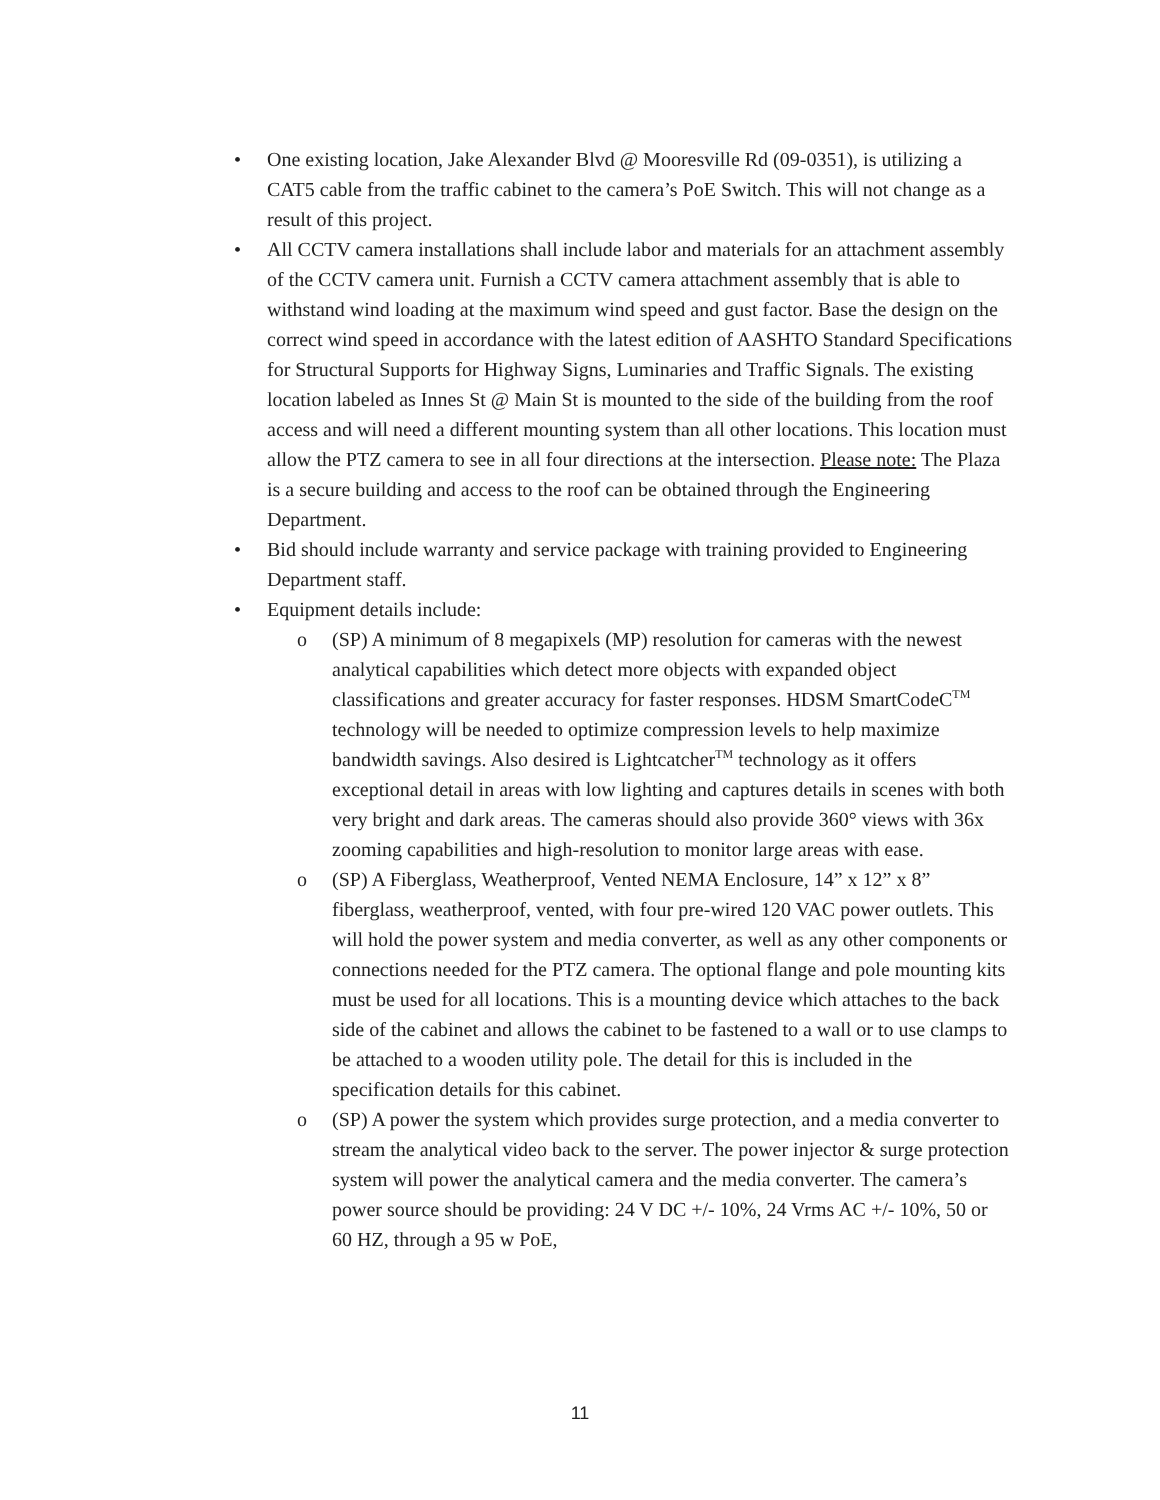• One existing location, Jake Alexander Blvd @ Mooresville Rd (09-0351), is utilizing a CAT5 cable from the traffic cabinet to the camera’s PoE Switch. This will not change as a result of this project.
• All CCTV camera installations shall include labor and materials for an attachment assembly of the CCTV camera unit. Furnish a CCTV camera attachment assembly that is able to withstand wind loading at the maximum wind speed and gust factor. Base the design on the correct wind speed in accordance with the latest edition of AASHTO Standard Specifications for Structural Supports for Highway Signs, Luminaries and Traffic Signals. The existing location labeled as Innes St @ Main St is mounted to the side of the building from the roof access and will need a different mounting system than all other locations. This location must allow the PTZ camera to see in all four directions at the intersection. Please note: The Plaza is a secure building and access to the roof can be obtained through the Engineering Department.
• Bid should include warranty and service package with training provided to Engineering Department staff.
• Equipment details include:
o (SP) A minimum of 8 megapixels (MP) resolution for cameras with the newest analytical capabilities which detect more objects with expanded object classifications and greater accuracy for faster responses. HDSM SmartCodeC<sup>TM</sup> technology will be needed to optimize compression levels to help maximize bandwidth savings. Also desired is Lightcatcher<sup>TM</sup> technology as it offers exceptional detail in areas with low lighting and captures details in scenes with both very bright and dark areas. The cameras should also provide 360° views with 36x zooming capabilities and high-resolution to monitor large areas with ease.
o (SP) A Fiberglass, Weatherproof, Vented NEMA Enclosure, 14” x 12” x 8” fiberglass, weatherproof, vented, with four pre-wired 120 VAC power outlets. This will hold the power system and media converter, as well as any other components or connections needed for the PTZ camera. The optional flange and pole mounting kits must be used for all locations. This is a mounting device which attaches to the back side of the cabinet and allows the cabinet to be fastened to a wall or to use clamps to be attached to a wooden utility pole. The detail for this is included in the specification details for this cabinet.
o (SP) A power the system which provides surge protection, and a media converter to stream the analytical video back to the server. The power injector & surge protection system will power the analytical camera and the media converter. The camera’s power source should be providing: 24 V DC +/- 10%, 24 Vrms AC +/- 10%, 50 or 60 HZ, through a 95 w PoE,
11